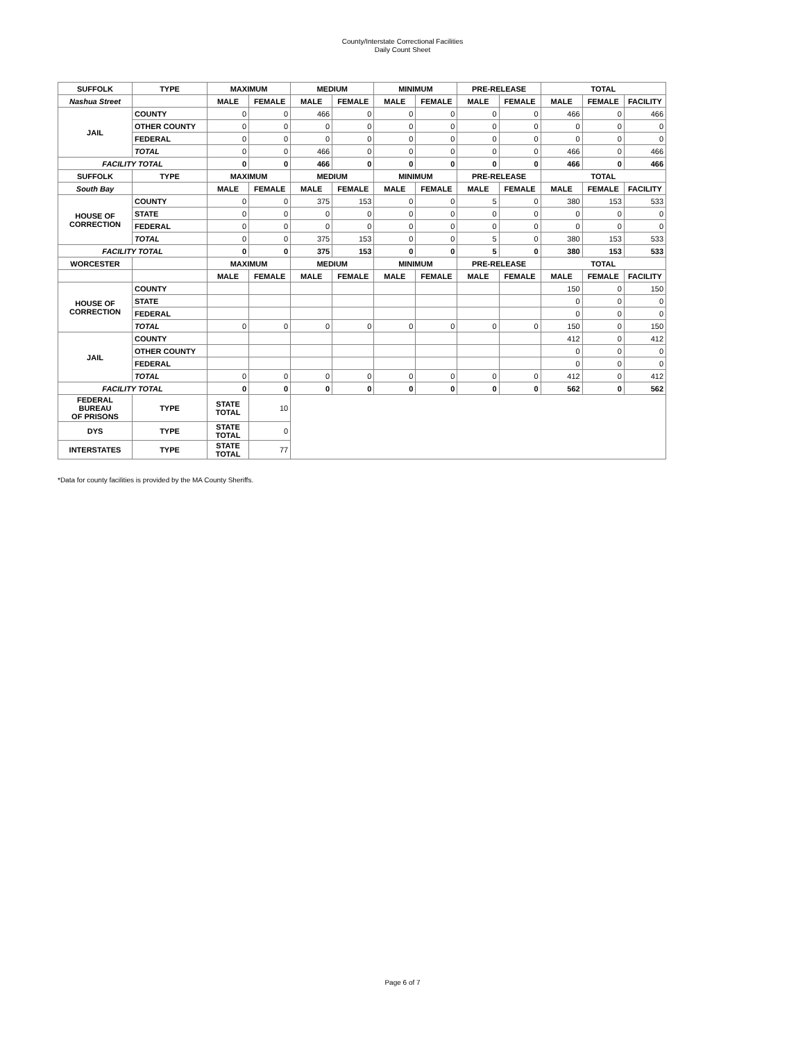County/Interstate Correctional Facilities
Daily Count Sheet
| SUFFOLK | TYPE | MAXIMUM | | MEDIUM | | MINIMUM | | PRE-RELEASE | | TOTAL | | |
| --- | --- | --- | --- | --- | --- | --- | --- | --- | --- | --- | --- | --- |
| Nashua Street | | MALE | FEMALE | MALE | FEMALE | MALE | FEMALE | MALE | FEMALE | MALE | FEMALE | FACILITY |
| JAIL | COUNTY | 0 | 0 | 466 | 0 | 0 | 0 | 0 | 0 | 466 | 0 | 466 |
| | OTHER COUNTY | 0 | 0 | 0 | 0 | 0 | 0 | 0 | 0 | 0 | 0 | 0 |
| | FEDERAL | 0 | 0 | 0 | 0 | 0 | 0 | 0 | 0 | 0 | 0 | 0 |
| | TOTAL | 0 | 0 | 466 | 0 | 0 | 0 | 0 | 0 | 466 | 0 | 466 |
| FACILITY TOTAL | | 0 | 0 | 466 | 0 | 0 | 0 | 0 | 0 | 466 | 0 | 466 |
| SUFFOLK | TYPE | MAXIMUM | | MEDIUM | | MINIMUM | | PRE-RELEASE | | TOTAL | | |
| South Bay | | MALE | FEMALE | MALE | FEMALE | MALE | FEMALE | MALE | FEMALE | MALE | FEMALE | FACILITY |
| HOUSE OF CORRECTION | COUNTY | 0 | 0 | 375 | 153 | 0 | 0 | 5 | 0 | 380 | 153 | 533 |
| | STATE | 0 | 0 | 0 | 0 | 0 | 0 | 0 | 0 | 0 | 0 | 0 |
| | FEDERAL | 0 | 0 | 0 | 0 | 0 | 0 | 0 | 0 | 0 | 0 | 0 |
| | TOTAL | 0 | 0 | 375 | 153 | 0 | 0 | 5 | 0 | 380 | 153 | 533 |
| FACILITY TOTAL | | 0 | 0 | 375 | 153 | 0 | 0 | 5 | 0 | 380 | 153 | 533 |
| WORCESTER | | MAXIMUM | | MEDIUM | | MINIMUM | | PRE-RELEASE | | TOTAL | | |
| | | MALE | FEMALE | MALE | FEMALE | MALE | FEMALE | MALE | FEMALE | MALE | FEMALE | FACILITY |
| HOUSE OF CORRECTION | COUNTY | | | | | | | | | 150 | 0 | 150 |
| | STATE | | | | | | | | | 0 | 0 | 0 |
| | FEDERAL | | | | | | | | | 0 | 0 | 0 |
| | TOTAL | 0 | 0 | 0 | 0 | 0 | 0 | 0 | 0 | 150 | 0 | 150 |
| JAIL | COUNTY | | | | | | | | | 412 | 0 | 412 |
| | OTHER COUNTY | | | | | | | | | 0 | 0 | 0 |
| | FEDERAL | | | | | | | | | 0 | 0 | 0 |
| | TOTAL | 0 | 0 | 0 | 0 | 0 | 0 | 0 | 0 | 412 | 0 | 412 |
| FACILITY TOTAL | | 0 | 0 | 0 | 0 | 0 | 0 | 0 | 0 | 562 | 0 | 562 |
| FEDERAL BUREAU OF PRISONS | TYPE | STATE TOTAL | 10 | | | | | | | | | |
| DYS | TYPE | STATE TOTAL | 0 | | | | | | | | | |
| INTERSTATES | TYPE | STATE TOTAL | 77 | | | | | | | | | |
*Data for county facilities is provided by the MA County Sheriffs.
Page 6 of 7